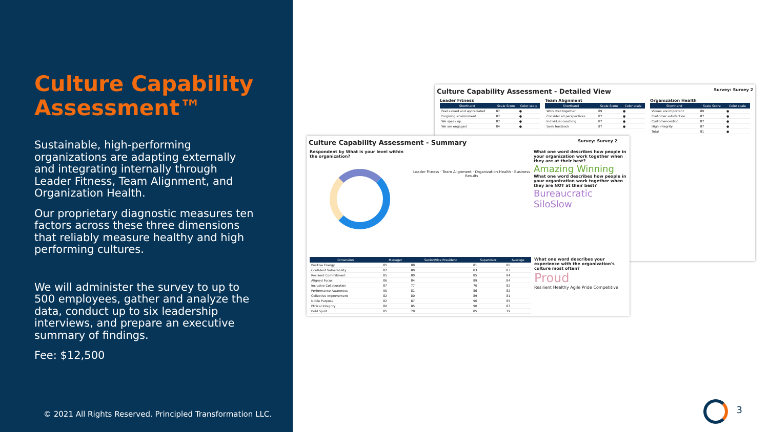Culture Capability Assessment™
Sustainable, high-performing organizations are adapting externally and integrating internally through Leader Fitness, Team Alignment, and Organization Health.
Our proprietary diagnostic measures ten factors across these three dimensions that reliably measure healthy and high performing cultures.
We will administer the survey to up to 500 employees, gather and analyze the data, conduct up to six leadership interviews, and prepare an executive summary of findings.
Fee: $12,500
© 2021 All Rights Reserved. Principled Transformation LLC.
Culture Capability Assessment - Detailed View Survey: Survey 2
Leader Fitness
| Shorthand | Scale Score | Color scale |
| --- | --- | --- |
| Feel valued and appreciated | 87 | ● |
| Forgiving environment | 87 | ● |
| We speak up | 87 | ● |
| We are engaged | 84 | ● |
Team Alignment
| Shorthand | Scale Score | Color scale |
| --- | --- | --- |
| Work well together | 89 | ● |
| Consider all perspectives | 87 | ● |
| Individual coaching | 87 | ● |
| Seek feedback | 87 | ● |
Organization Health
| Shorthand | Scale Score | Color scale |
| --- | --- | --- |
| Values are important | 89 | ● |
| Customer satisfaction | 87 | ● |
| Customer-centric | 87 | ● |
| High integrity | 87 | ● |
| Total | 81 | ● |
Culture Capability Assessment - Summary Survey: Survey 2
Respondent by What is your level within the organization?
Leader Fitness · Team Alignment · Organization Health · Business Results
What one word describes how people in your organization work together when they are at their best?
Amazing Winning
What one word describes how people in your organization work together when they are NOT at their best?
Bureaucratic SiloSlow
| Dimension | Manager | Senior/Vice President | Supervisor | Average |
| --- | --- | --- | --- | --- |
| Positive Energy | 85 | 88 | 81 | 80 |
| Confident Vulnerability | 87 | 80 | 83 | 83 |
| Resilient Commitment | 85 | 80 | 85 | 84 |
| Aligned Focus | 86 | 84 | 89 | 84 |
| Inclusive Collaboration | 87 | 77 | 70 | 82 |
| Performance Awareness | 90 | 81 | 86 | 82 |
| Collective Improvement | 82 | 80 | 89 | 81 |
| Noble Purpose | 82 | 87 | 96 | 85 |
| Ethical Integrity | 80 | 85 | 90 | 83 |
| Bold Spirit | 85 | 78 | 85 | 79 |
What one word describes your experience with the organization's culture most often?
Proud
Resilient Healthy Agile Pride Competitive
3